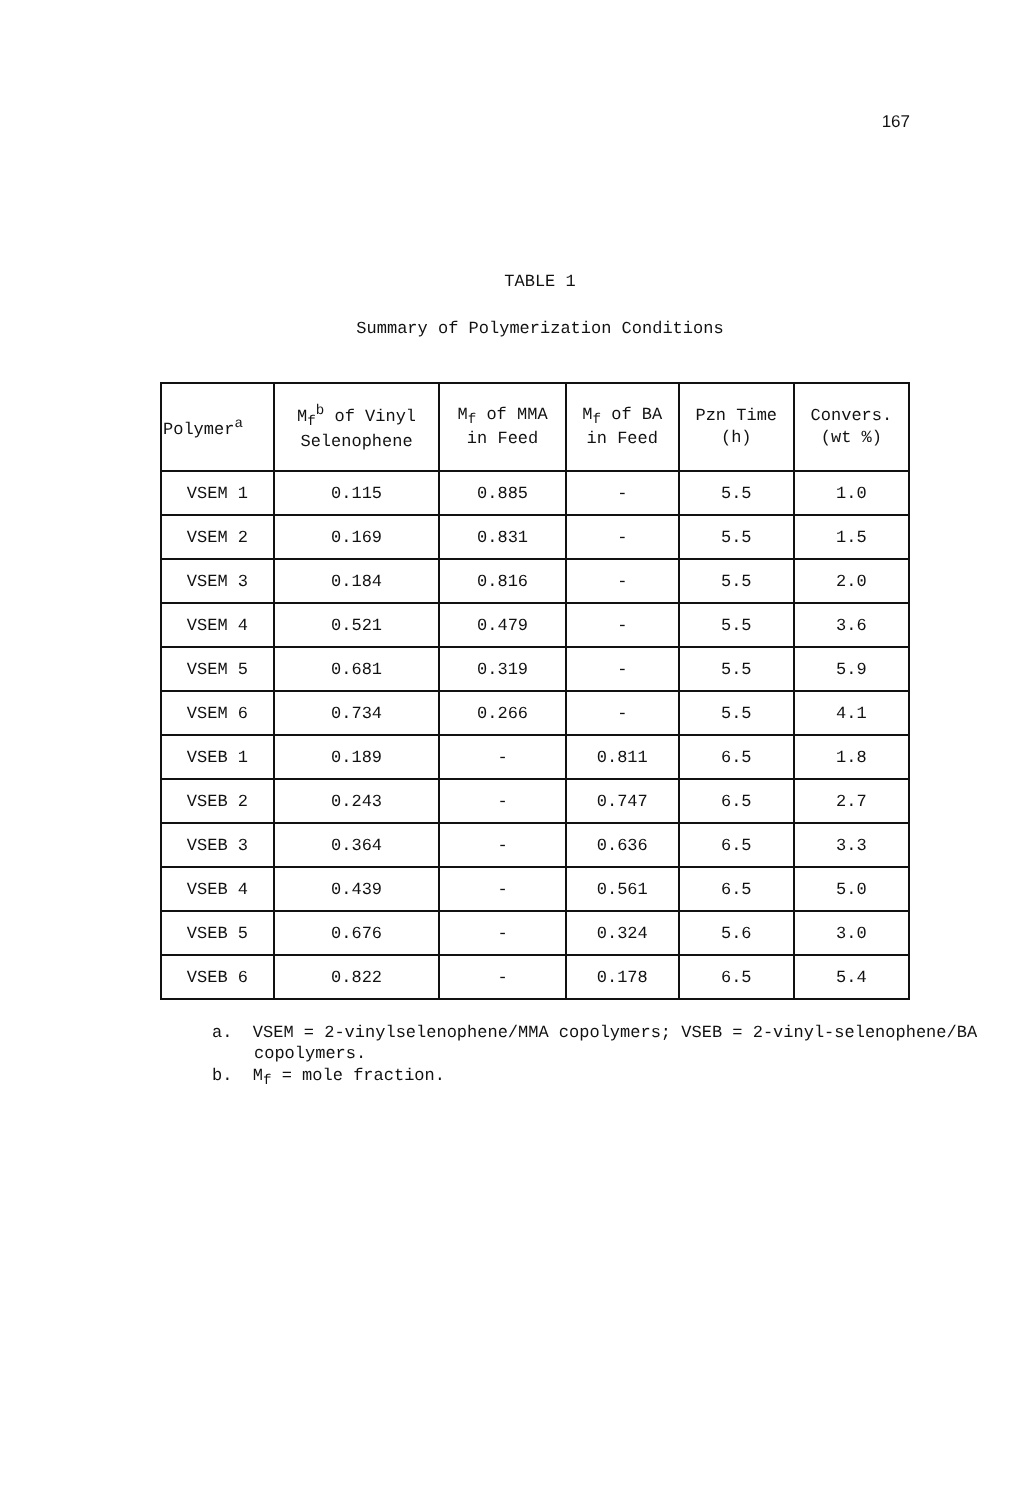167
TABLE 1
Summary of Polymerization Conditions
| Polymer<sup>a</sup> | M<sub>f</sub><sup>b</sup> of Vinyl Selenophene | M<sub>f</sub> of MMA in Feed | M<sub>f</sub> of BA in Feed | Pzn Time (h) | Convers. (wt %) |
| --- | --- | --- | --- | --- | --- |
| VSEM 1 | 0.115 | 0.885 | - | 5.5 | 1.0 |
| VSEM 2 | 0.169 | 0.831 | - | 5.5 | 1.5 |
| VSEM 3 | 0.184 | 0.816 | - | 5.5 | 2.0 |
| VSEM 4 | 0.521 | 0.479 | - | 5.5 | 3.6 |
| VSEM 5 | 0.681 | 0.319 | - | 5.5 | 5.9 |
| VSEM 6 | 0.734 | 0.266 | - | 5.5 | 4.1 |
| VSEB 1 | 0.189 | - | 0.811 | 6.5 | 1.8 |
| VSEB 2 | 0.243 | - | 0.747 | 6.5 | 2.7 |
| VSEB 3 | 0.364 | - | 0.636 | 6.5 | 3.3 |
| VSEB 4 | 0.439 | - | 0.561 | 6.5 | 5.0 |
| VSEB 5 | 0.676 | - | 0.324 | 5.6 | 3.0 |
| VSEB 6 | 0.822 | - | 0.178 | 6.5 | 5.4 |
a. VSEM = 2-vinylselenophene/MMA copolymers; VSEB = 2-vinyl-selenophene/BA copolymers.
b. M<sub>f</sub> = mole fraction.